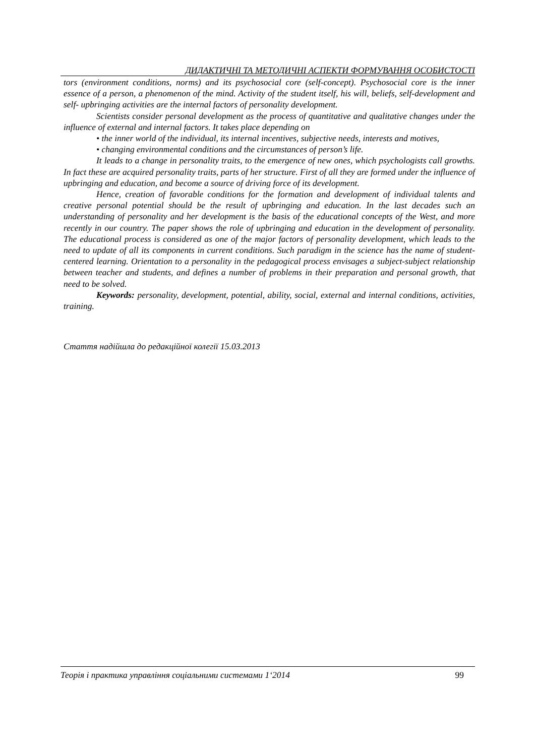ДИДАКТИЧНІ ТА МЕТОДИЧНІ АСПЕКТИ ФОРМУВАННЯ ОСОБИСТОСТІ
tors (environment conditions, norms) and its psychosocial core (self-concept). Psychosocial core is the inner essence of a person, a phenomenon of the mind. Activity of the student itself, his will, beliefs, self-development and self- upbringing activities are the internal factors of personality development.
Scientists consider personal development as the process of quantitative and qualitative changes under the influence of external and internal factors. It takes place depending on
• the inner world of the individual, its internal incentives, subjective needs, interests and motives,
• changing environmental conditions and the circumstances of person’s life.
It leads to a change in personality traits, to the emergence of new ones, which psychologists call growths. In fact these are acquired personality traits, parts of her structure. First of all they are formed under the influence of upbringing and education, and become a source of driving force of its development.
Hence, creation of favorable conditions for the formation and development of individual talents and creative personal potential should be the result of upbringing and education. In the last decades such an understanding of personality and her development is the basis of the educational concepts of the West, and more recently in our country. The paper shows the role of upbringing and education in the development of personality. The educational process is considered as one of the major factors of personality development, which leads to the need to update of all its components in current conditions. Such paradigm in the science has the name of student-centered learning. Orientation to a personality in the pedagogical process envisages a subject-subject relationship between teacher and students, and defines a number of problems in their preparation and personal growth, that need to be solved.
Keywords: personality, development, potential, ability, social, external and internal conditions, activities, training.
Стаття надійшла до редакційної колегії 15.03.2013
Теорія і практика управління соціальними системами 1‘2014 99